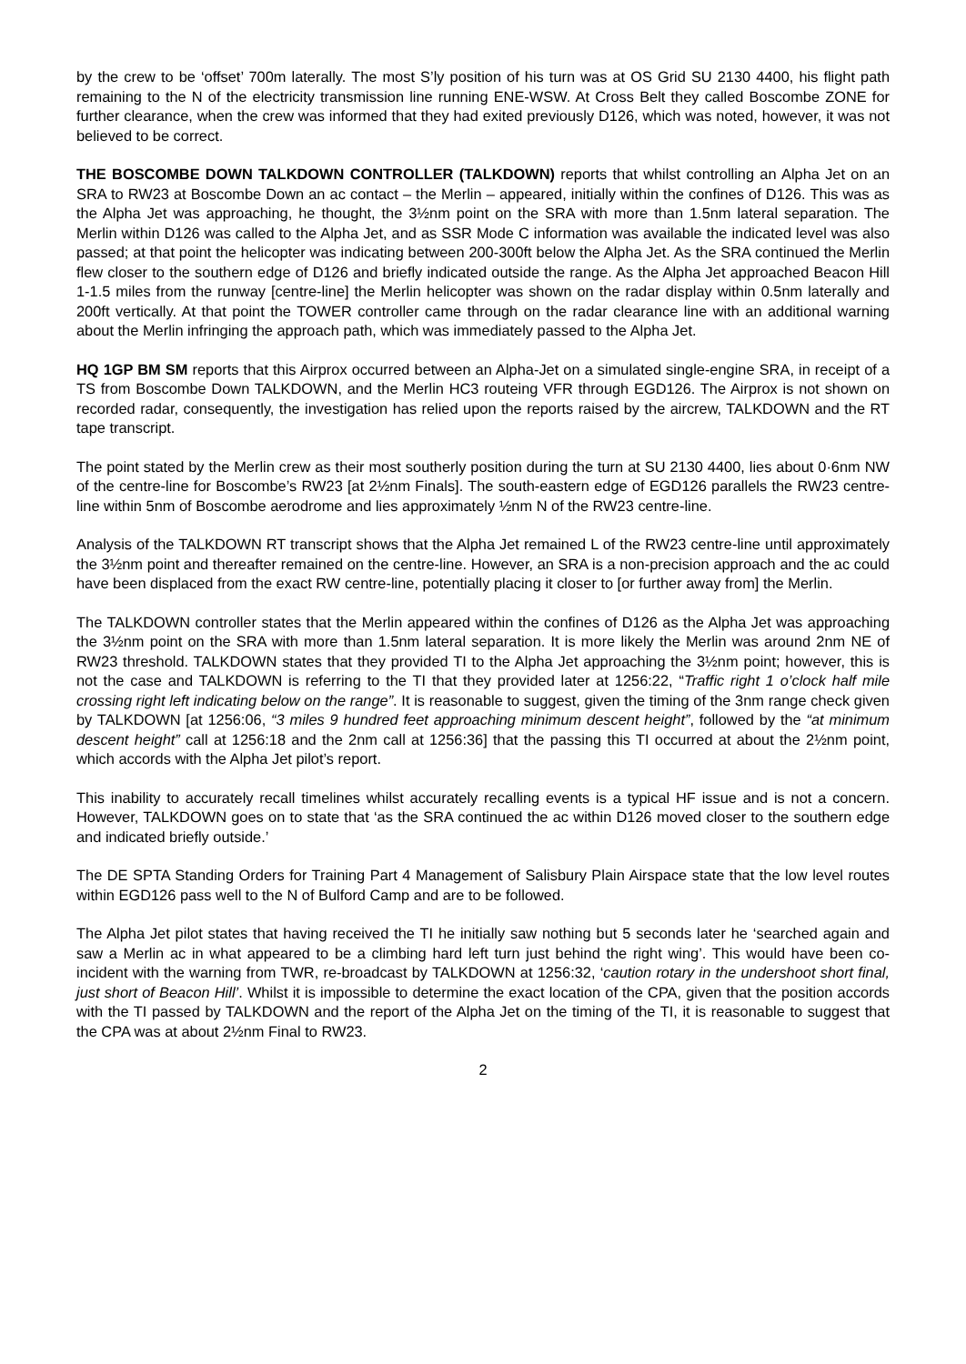by the crew to be ‘offset’ 700m laterally. The most S’ly position of his turn was at OS Grid SU 2130 4400, his flight path remaining to the N of the electricity transmission line running ENE-WSW. At Cross Belt they called Boscombe ZONE for further clearance, when the crew was informed that they had exited previously D126, which was noted, however, it was not believed to be correct.
THE BOSCOMBE DOWN TALKDOWN CONTROLLER (TALKDOWN) reports that whilst controlling an Alpha Jet on an SRA to RW23 at Boscombe Down an ac contact – the Merlin – appeared, initially within the confines of D126. This was as the Alpha Jet was approaching, he thought, the 3½nm point on the SRA with more than 1.5nm lateral separation. The Merlin within D126 was called to the Alpha Jet, and as SSR Mode C information was available the indicated level was also passed; at that point the helicopter was indicating between 200-300ft below the Alpha Jet. As the SRA continued the Merlin flew closer to the southern edge of D126 and briefly indicated outside the range. As the Alpha Jet approached Beacon Hill 1-1.5 miles from the runway [centre-line] the Merlin helicopter was shown on the radar display within 0.5nm laterally and 200ft vertically. At that point the TOWER controller came through on the radar clearance line with an additional warning about the Merlin infringing the approach path, which was immediately passed to the Alpha Jet.
HQ 1GP BM SM reports that this Airprox occurred between an Alpha-Jet on a simulated single-engine SRA, in receipt of a TS from Boscombe Down TALKDOWN, and the Merlin HC3 routeing VFR through EGD126. The Airprox is not shown on recorded radar, consequently, the investigation has relied upon the reports raised by the aircrew, TALKDOWN and the RT tape transcript.
The point stated by the Merlin crew as their most southerly position during the turn at SU 2130 4400, lies about 0·6nm NW of the centre-line for Boscombe’s RW23 [at 2½nm Finals]. The south-eastern edge of EGD126 parallels the RW23 centre-line within 5nm of Boscombe aerodrome and lies approximately ½nm N of the RW23 centre-line.
Analysis of the TALKDOWN RT transcript shows that the Alpha Jet remained L of the RW23 centre-line until approximately the 3½nm point and thereafter remained on the centre-line. However, an SRA is a non-precision approach and the ac could have been displaced from the exact RW centre-line, potentially placing it closer to [or further away from] the Merlin.
The TALKDOWN controller states that the Merlin appeared within the confines of D126 as the Alpha Jet was approaching the 3½nm point on the SRA with more than 1.5nm lateral separation. It is more likely the Merlin was around 2nm NE of RW23 threshold. TALKDOWN states that they provided TI to the Alpha Jet approaching the 3½nm point; however, this is not the case and TALKDOWN is referring to the TI that they provided later at 1256:22, “Traffic right 1 o’clock half mile crossing right left indicating below on the range”. It is reasonable to suggest, given the timing of the 3nm range check given by TALKDOWN [at 1256:06, “3 miles 9 hundred feet approaching minimum descent height”, followed by the “at minimum descent height” call at 1256:18 and the 2nm call at 1256:36] that the passing this TI occurred at about the 2½nm point, which accords with the Alpha Jet pilot’s report.
This inability to accurately recall timelines whilst accurately recalling events is a typical HF issue and is not a concern. However, TALKDOWN goes on to state that ‘as the SRA continued the ac within D126 moved closer to the southern edge and indicated briefly outside.’
The DE SPTA Standing Orders for Training Part 4 Management of Salisbury Plain Airspace state that the low level routes within EGD126 pass well to the N of Bulford Camp and are to be followed.
The Alpha Jet pilot states that having received the TI he initially saw nothing but 5 seconds later he ‘searched again and saw a Merlin ac in what appeared to be a climbing hard left turn just behind the right wing’. This would have been co-incident with the warning from TWR, re-broadcast by TALKDOWN at 1256:32, ‘caution rotary in the undershoot short final, just short of Beacon Hill’. Whilst it is impossible to determine the exact location of the CPA, given that the position accords with the TI passed by TALKDOWN and the report of the Alpha Jet on the timing of the TI, it is reasonable to suggest that the CPA was at about 2½nm Final to RW23.
2